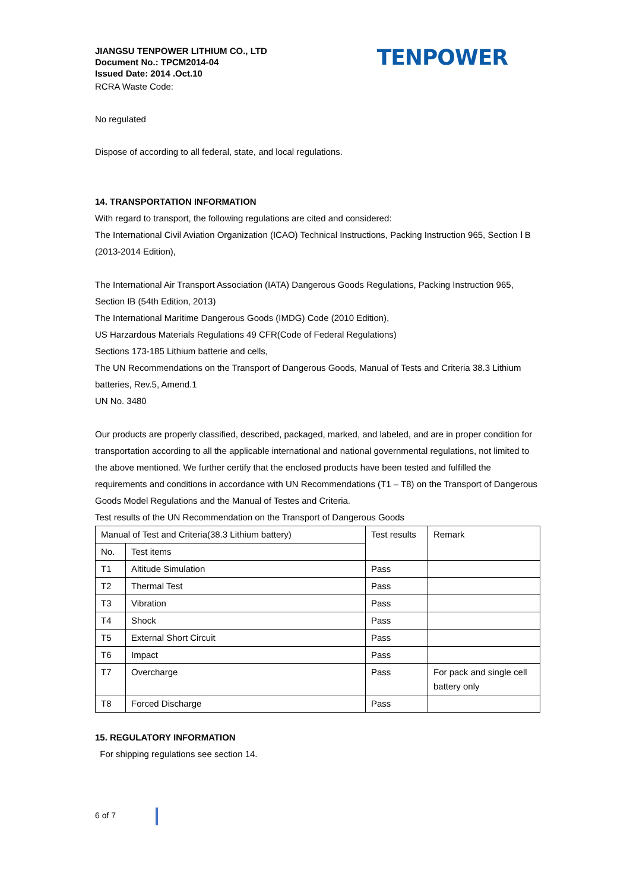JIANGSU TENPOWER LITHIUM CO., LTD
Document No.: TPCM2014-04
Issued Date: 2014 .Oct.10
RCRA Waste Code:
TENPOWER
No regulated
Dispose of according to all federal, state, and local regulations.
14. TRANSPORTATION INFORMATION
With regard to transport, the following regulations are cited and considered:
The International Civil Aviation Organization (ICAO) Technical Instructions, Packing Instruction 965, Section Ⅰ B (2013-2014 Edition),
The International Air Transport Association (IATA) Dangerous Goods Regulations, Packing Instruction 965, Section IB (54th Edition, 2013)
The International Maritime Dangerous Goods (IMDG) Code (2010 Edition),
US Harzardous Materials Regulations 49 CFR(Code of Federal Regulations)
Sections 173-185 Lithium batterie and cells,
The UN Recommendations on the Transport of Dangerous Goods, Manual of Tests and Criteria 38.3 Lithium batteries, Rev.5, Amend.1
UN No. 3480
Our products are properly classified, described, packaged, marked, and labeled, and are in proper condition for transportation according to all the applicable international and national governmental regulations, not limited to the above mentioned. We further certify that the enclosed products have been tested and fulfilled the requirements and conditions in accordance with UN Recommendations (T1 – T8) on the Transport of Dangerous Goods Model Regulations and the Manual of Testes and Criteria.
Test results of the UN Recommendation on the Transport of Dangerous Goods
| Manual of Test and Criteria(38.3 Lithium battery) | | Test results | Remark |
| No. | Test items | | |
| T1 | Altitude Simulation | Pass | |
| T2 | Thermal Test | Pass | |
| T3 | Vibration | Pass | |
| T4 | Shock | Pass | |
| T5 | External Short Circuit | Pass | |
| T6 | Impact | Pass | |
| T7 | Overcharge | Pass | For pack and single cell battery only |
| T8 | Forced Discharge | Pass | |
15. REGULATORY INFORMATION
For shipping regulations see section 14.
6 of 7